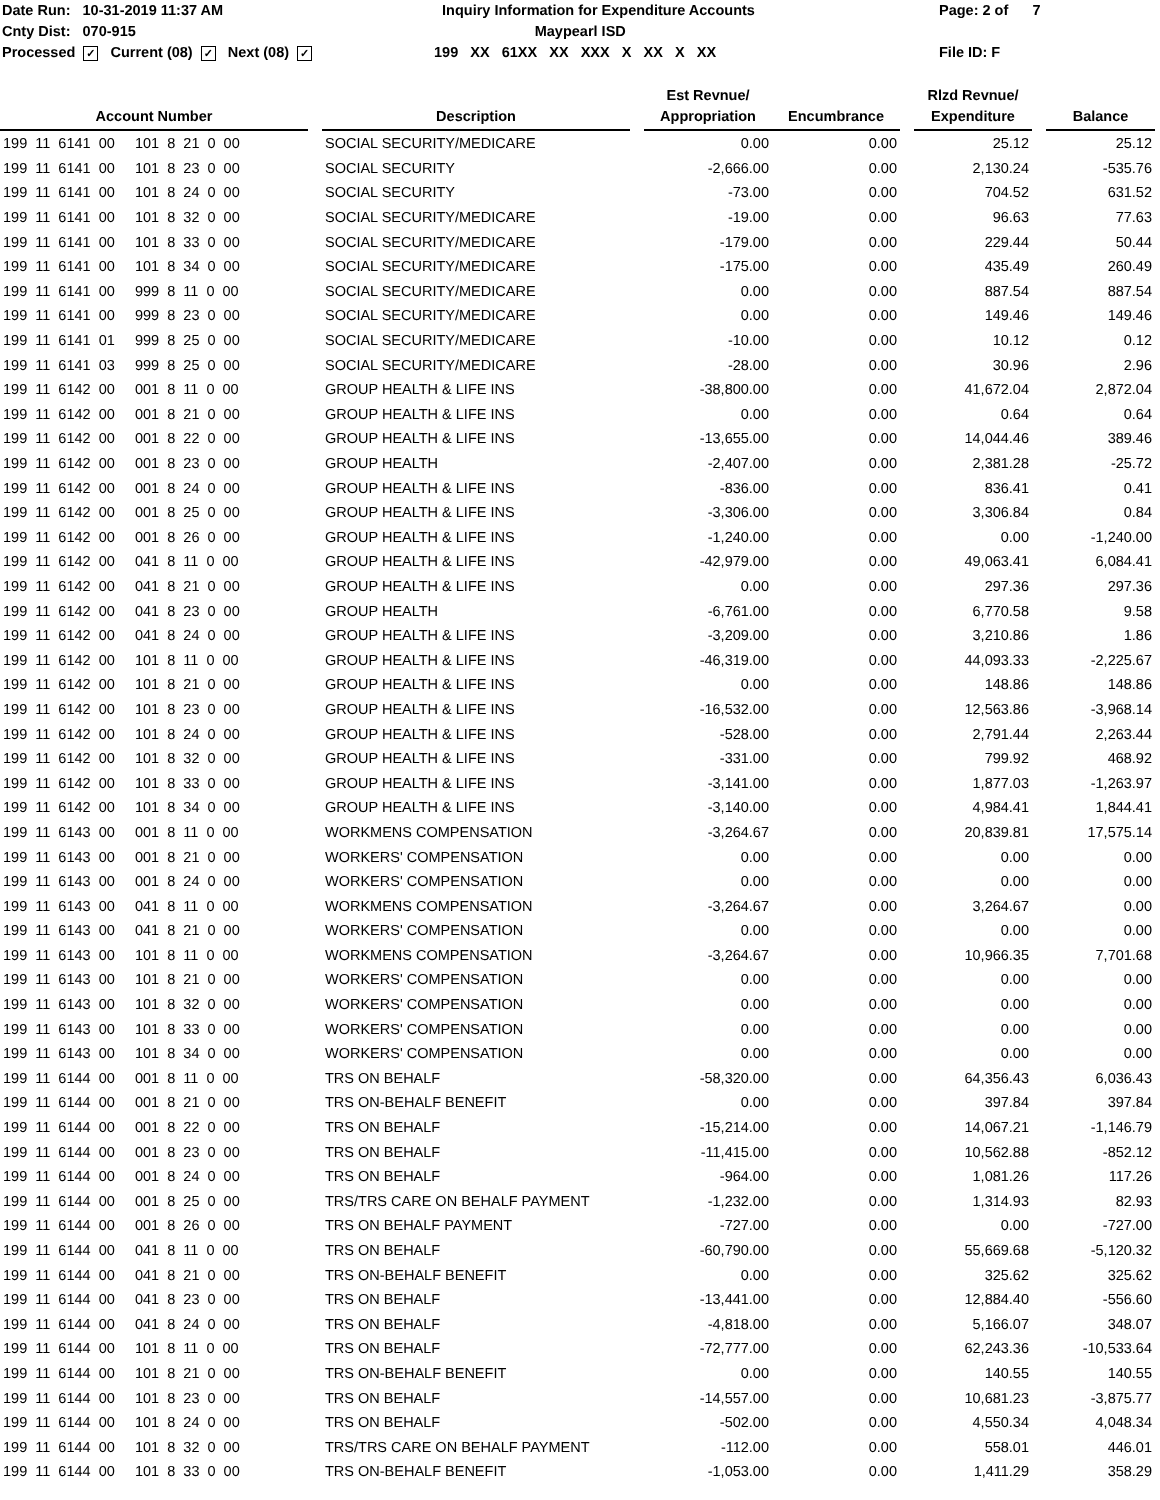Date Run: 10-31-2019 11:37 AM Cnty Dist: 070-915 Processed ✓ Current (08) ✓ Next (08) ✓
Inquiry Information for Expenditure Accounts Maypearl ISD 199 XX 61XX XX XXX X XX X XX
Page: 2 of 7 File ID: F
| Account Number | | Description | | Est Revnue/ Appropriation | Encumbrance | | Rlzd Revnue/ Expenditure | | Balance |
| --- | --- | --- | --- | --- | --- | --- | --- | --- | --- |
| 199 11 6141 00 101 8 21 0 00 | | SOCIAL SECURITY/MEDICARE | | 0.00 | 0.00 | | 25.12 | | 25.12 |
| 199 11 6141 00 101 8 23 0 00 | | SOCIAL SECURITY | | -2,666.00 | 0.00 | | 2,130.24 | | -535.76 |
| 199 11 6141 00 101 8 24 0 00 | | SOCIAL SECURITY | | -73.00 | 0.00 | | 704.52 | | 631.52 |
| 199 11 6141 00 101 8 32 0 00 | | SOCIAL SECURITY/MEDICARE | | -19.00 | 0.00 | | 96.63 | | 77.63 |
| 199 11 6141 00 101 8 33 0 00 | | SOCIAL SECURITY/MEDICARE | | -179.00 | 0.00 | | 229.44 | | 50.44 |
| 199 11 6141 00 101 8 34 0 00 | | SOCIAL SECURITY/MEDICARE | | -175.00 | 0.00 | | 435.49 | | 260.49 |
| 199 11 6141 00 999 8 11 0 00 | | SOCIAL SECURITY/MEDICARE | | 0.00 | 0.00 | | 887.54 | | 887.54 |
| 199 11 6141 00 999 8 23 0 00 | | SOCIAL SECURITY/MEDICARE | | 0.00 | 0.00 | | 149.46 | | 149.46 |
| 199 11 6141 01 999 8 25 0 00 | | SOCIAL SECURITY/MEDICARE | | -10.00 | 0.00 | | 10.12 | | 0.12 |
| 199 11 6141 03 999 8 25 0 00 | | SOCIAL SECURITY/MEDICARE | | -28.00 | 0.00 | | 30.96 | | 2.96 |
| 199 11 6142 00 001 8 11 0 00 | | GROUP HEALTH & LIFE INS | | -38,800.00 | 0.00 | | 41,672.04 | | 2,872.04 |
| 199 11 6142 00 001 8 21 0 00 | | GROUP HEALTH & LIFE INS | | 0.00 | 0.00 | | 0.64 | | 0.64 |
| 199 11 6142 00 001 8 22 0 00 | | GROUP HEALTH & LIFE INS | | -13,655.00 | 0.00 | | 14,044.46 | | 389.46 |
| 199 11 6142 00 001 8 23 0 00 | | GROUP HEALTH | | -2,407.00 | 0.00 | | 2,381.28 | | -25.72 |
| 199 11 6142 00 001 8 24 0 00 | | GROUP HEALTH & LIFE INS | | -836.00 | 0.00 | | 836.41 | | 0.41 |
| 199 11 6142 00 001 8 25 0 00 | | GROUP HEALTH & LIFE INS | | -3,306.00 | 0.00 | | 3,306.84 | | 0.84 |
| 199 11 6142 00 001 8 26 0 00 | | GROUP HEALTH & LIFE INS | | -1,240.00 | 0.00 | | 0.00 | | -1,240.00 |
| 199 11 6142 00 041 8 11 0 00 | | GROUP HEALTH & LIFE INS | | -42,979.00 | 0.00 | | 49,063.41 | | 6,084.41 |
| 199 11 6142 00 041 8 21 0 00 | | GROUP HEALTH & LIFE INS | | 0.00 | 0.00 | | 297.36 | | 297.36 |
| 199 11 6142 00 041 8 23 0 00 | | GROUP HEALTH | | -6,761.00 | 0.00 | | 6,770.58 | | 9.58 |
| 199 11 6142 00 041 8 24 0 00 | | GROUP HEALTH & LIFE INS | | -3,209.00 | 0.00 | | 3,210.86 | | 1.86 |
| 199 11 6142 00 101 8 11 0 00 | | GROUP HEALTH & LIFE INS | | -46,319.00 | 0.00 | | 44,093.33 | | -2,225.67 |
| 199 11 6142 00 101 8 21 0 00 | | GROUP HEALTH & LIFE INS | | 0.00 | 0.00 | | 148.86 | | 148.86 |
| 199 11 6142 00 101 8 23 0 00 | | GROUP HEALTH & LIFE INS | | -16,532.00 | 0.00 | | 12,563.86 | | -3,968.14 |
| 199 11 6142 00 101 8 24 0 00 | | GROUP HEALTH & LIFE INS | | -528.00 | 0.00 | | 2,791.44 | | 2,263.44 |
| 199 11 6142 00 101 8 32 0 00 | | GROUP HEALTH & LIFE INS | | -331.00 | 0.00 | | 799.92 | | 468.92 |
| 199 11 6142 00 101 8 33 0 00 | | GROUP HEALTH & LIFE INS | | -3,141.00 | 0.00 | | 1,877.03 | | -1,263.97 |
| 199 11 6142 00 101 8 34 0 00 | | GROUP HEALTH & LIFE INS | | -3,140.00 | 0.00 | | 4,984.41 | | 1,844.41 |
| 199 11 6143 00 001 8 11 0 00 | | WORKMENS COMPENSATION | | -3,264.67 | 0.00 | | 20,839.81 | | 17,575.14 |
| 199 11 6143 00 001 8 21 0 00 | | WORKERS' COMPENSATION | | 0.00 | 0.00 | | 0.00 | | 0.00 |
| 199 11 6143 00 001 8 24 0 00 | | WORKERS' COMPENSATION | | 0.00 | 0.00 | | 0.00 | | 0.00 |
| 199 11 6143 00 041 8 11 0 00 | | WORKMENS COMPENSATION | | -3,264.67 | 0.00 | | 3,264.67 | | 0.00 |
| 199 11 6143 00 041 8 21 0 00 | | WORKERS' COMPENSATION | | 0.00 | 0.00 | | 0.00 | | 0.00 |
| 199 11 6143 00 101 8 11 0 00 | | WORKMENS COMPENSATION | | -3,264.67 | 0.00 | | 10,966.35 | | 7,701.68 |
| 199 11 6143 00 101 8 21 0 00 | | WORKERS' COMPENSATION | | 0.00 | 0.00 | | 0.00 | | 0.00 |
| 199 11 6143 00 101 8 32 0 00 | | WORKERS' COMPENSATION | | 0.00 | 0.00 | | 0.00 | | 0.00 |
| 199 11 6143 00 101 8 33 0 00 | | WORKERS' COMPENSATION | | 0.00 | 0.00 | | 0.00 | | 0.00 |
| 199 11 6143 00 101 8 34 0 00 | | WORKERS' COMPENSATION | | 0.00 | 0.00 | | 0.00 | | 0.00 |
| 199 11 6144 00 001 8 11 0 00 | | TRS ON BEHALF | | -58,320.00 | 0.00 | | 64,356.43 | | 6,036.43 |
| 199 11 6144 00 001 8 21 0 00 | | TRS ON-BEHALF BENEFIT | | 0.00 | 0.00 | | 397.84 | | 397.84 |
| 199 11 6144 00 001 8 22 0 00 | | TRS ON BEHALF | | -15,214.00 | 0.00 | | 14,067.21 | | -1,146.79 |
| 199 11 6144 00 001 8 23 0 00 | | TRS ON BEHALF | | -11,415.00 | 0.00 | | 10,562.88 | | -852.12 |
| 199 11 6144 00 001 8 24 0 00 | | TRS ON BEHALF | | -964.00 | 0.00 | | 1,081.26 | | 117.26 |
| 199 11 6144 00 001 8 25 0 00 | | TRS/TRS CARE ON BEHALF PAYMENT | | -1,232.00 | 0.00 | | 1,314.93 | | 82.93 |
| 199 11 6144 00 001 8 26 0 00 | | TRS ON BEHALF PAYMENT | | -727.00 | 0.00 | | 0.00 | | -727.00 |
| 199 11 6144 00 041 8 11 0 00 | | TRS ON BEHALF | | -60,790.00 | 0.00 | | 55,669.68 | | -5,120.32 |
| 199 11 6144 00 041 8 21 0 00 | | TRS ON-BEHALF BENEFIT | | 0.00 | 0.00 | | 325.62 | | 325.62 |
| 199 11 6144 00 041 8 23 0 00 | | TRS ON BEHALF | | -13,441.00 | 0.00 | | 12,884.40 | | -556.60 |
| 199 11 6144 00 041 8 24 0 00 | | TRS ON BEHALF | | -4,818.00 | 0.00 | | 5,166.07 | | 348.07 |
| 199 11 6144 00 101 8 11 0 00 | | TRS ON BEHALF | | -72,777.00 | 0.00 | | 62,243.36 | | -10,533.64 |
| 199 11 6144 00 101 8 21 0 00 | | TRS ON-BEHALF BENEFIT | | 0.00 | 0.00 | | 140.55 | | 140.55 |
| 199 11 6144 00 101 8 23 0 00 | | TRS ON BEHALF | | -14,557.00 | 0.00 | | 10,681.23 | | -3,875.77 |
| 199 11 6144 00 101 8 24 0 00 | | TRS ON BEHALF | | -502.00 | 0.00 | | 4,550.34 | | 4,048.34 |
| 199 11 6144 00 101 8 32 0 00 | | TRS/TRS CARE ON BEHALF PAYMENT | | -112.00 | 0.00 | | 558.01 | | 446.01 |
| 199 11 6144 00 101 8 33 0 00 | | TRS ON-BEHALF BENEFIT | | -1,053.00 | 0.00 | | 1,411.29 | | 358.29 |